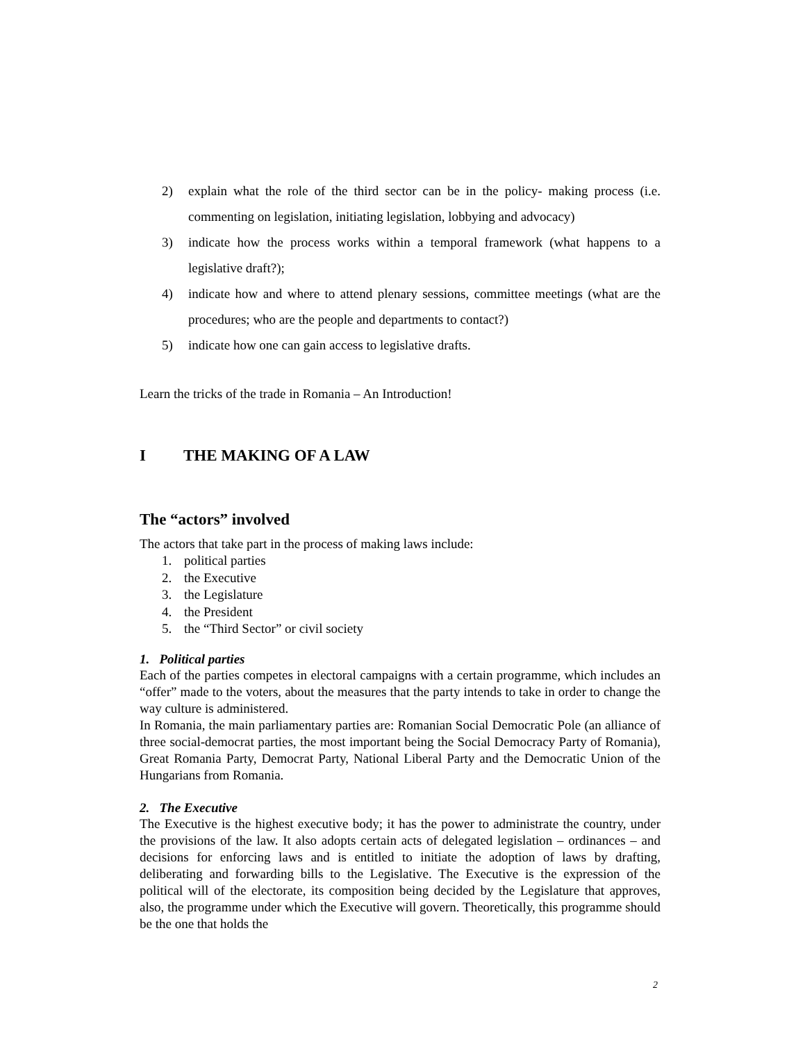2) explain what the role of the third sector can be in the policy- making process (i.e. commenting on legislation, initiating legislation, lobbying and advocacy)
3) indicate how the process works within a temporal framework (what happens to a legislative draft?);
4) indicate how and where to attend plenary sessions, committee meetings (what are the procedures; who are the people and departments to contact?)
5) indicate how one can gain access to legislative drafts.
Learn the tricks of the trade in Romania – An Introduction!
I THE MAKING OF A LAW
The “actors” involved
The actors that take part in the process of making laws include:
1. political parties
2. the Executive
3. the Legislature
4. the President
5. the “Third Sector” or civil society
1. Political parties
Each of the parties competes in electoral campaigns with a certain programme, which includes an “offer” made to the voters, about the measures that the party intends to take in order to change the way culture is administered.
In Romania, the main parliamentary parties are: Romanian Social Democratic Pole (an alliance of three social-democrat parties, the most important being the Social Democracy Party of Romania), Great Romania Party, Democrat Party, National Liberal Party and the Democratic Union of the Hungarians from Romania.
2. The Executive
The Executive is the highest executive body; it has the power to administrate the country, under the provisions of the law. It also adopts certain acts of delegated legislation – ordinances – and decisions for enforcing laws and is entitled to initiate the adoption of laws by drafting, deliberating and forwarding bills to the Legislative. The Executive is the expression of the political will of the electorate, its composition being decided by the Legislature that approves, also, the programme under which the Executive will govern. Theoretically, this programme should be the one that holds the
2